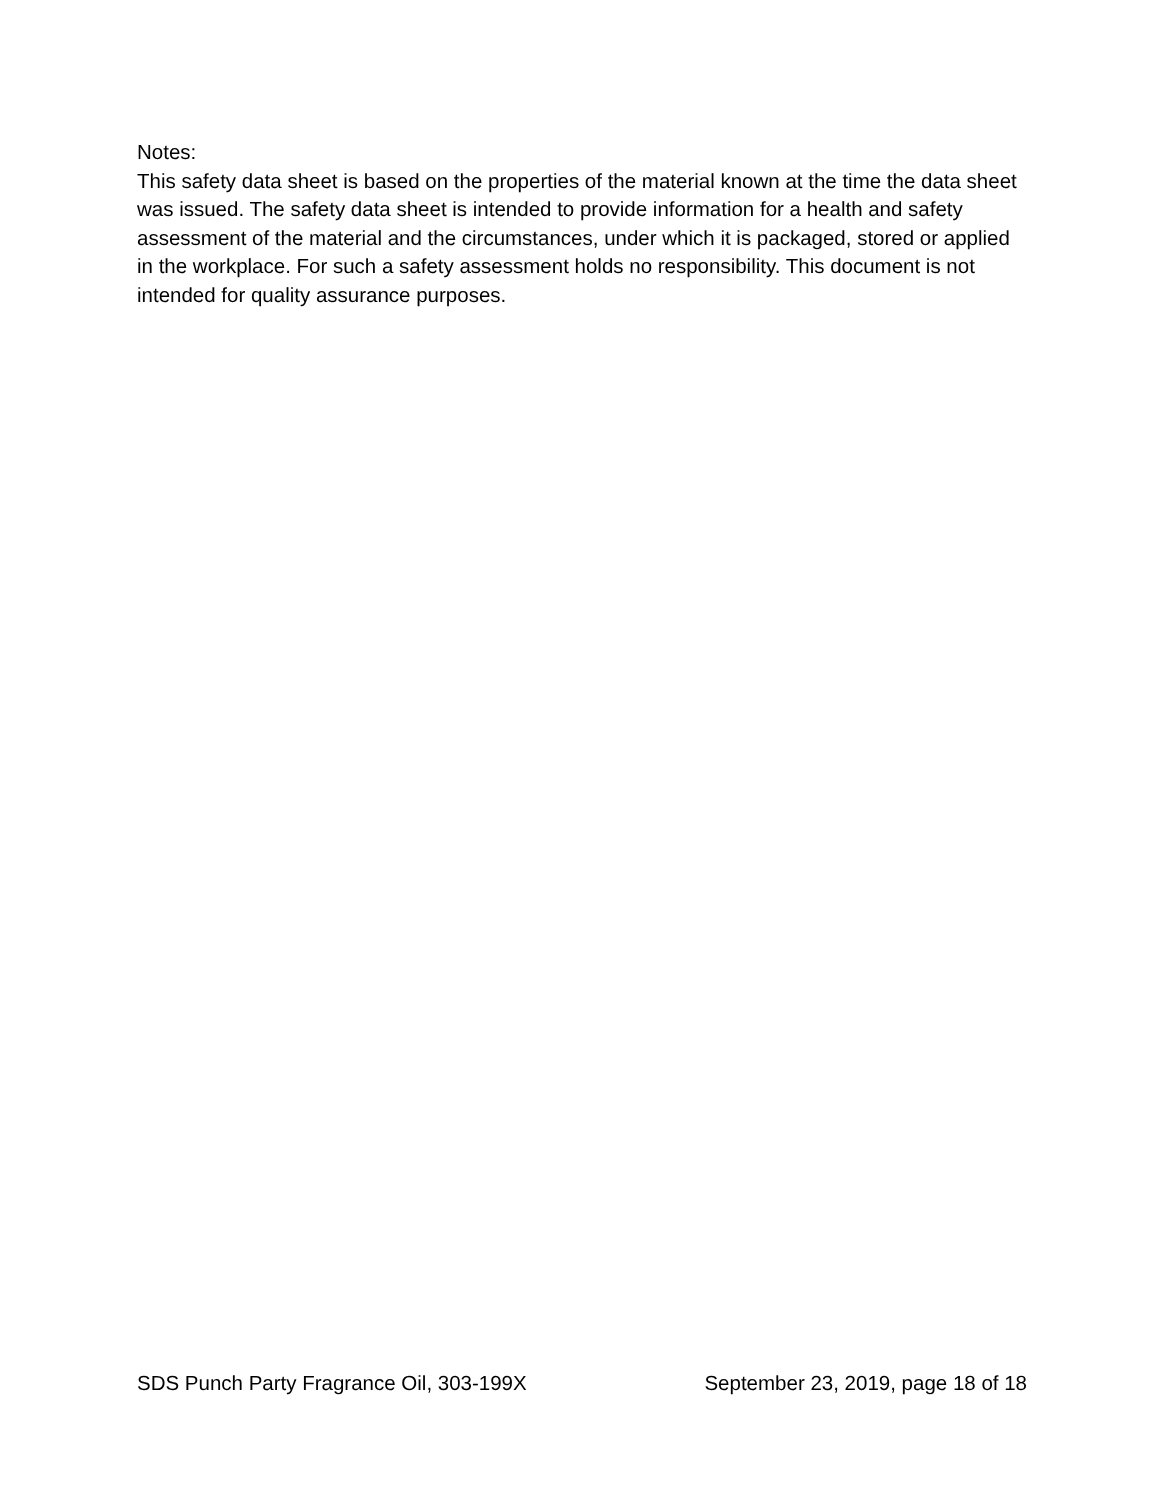Notes:
This safety data sheet is based on the properties of the material known at the time the data sheet was issued. The safety data sheet is intended to provide information for a health and safety assessment of the material and the circumstances, under which it is packaged, stored or applied in the workplace. For such a safety assessment holds no responsibility. This document is not intended for quality assurance purposes.
SDS Punch Party Fragrance Oil, 303-199X September 23, 2019, page 18 of 18